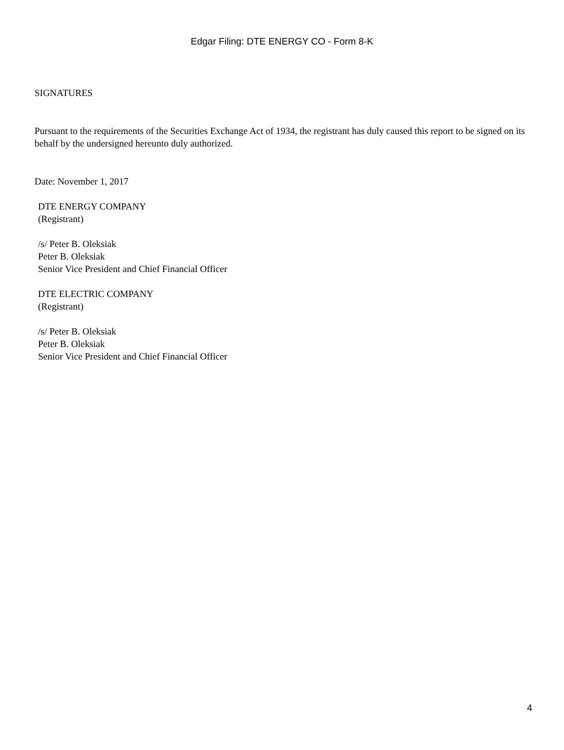Edgar Filing: DTE ENERGY CO - Form 8-K
SIGNATURES
Pursuant to the requirements of the Securities Exchange Act of 1934, the registrant has duly caused this report to be signed on its behalf by the undersigned hereunto duly authorized.
Date: November 1, 2017
DTE ENERGY COMPANY
(Registrant)
/s/ Peter B. Oleksiak
Peter B. Oleksiak
Senior Vice President and Chief Financial Officer
DTE ELECTRIC COMPANY
(Registrant)
/s/ Peter B. Oleksiak
Peter B. Oleksiak
Senior Vice President and Chief Financial Officer
4